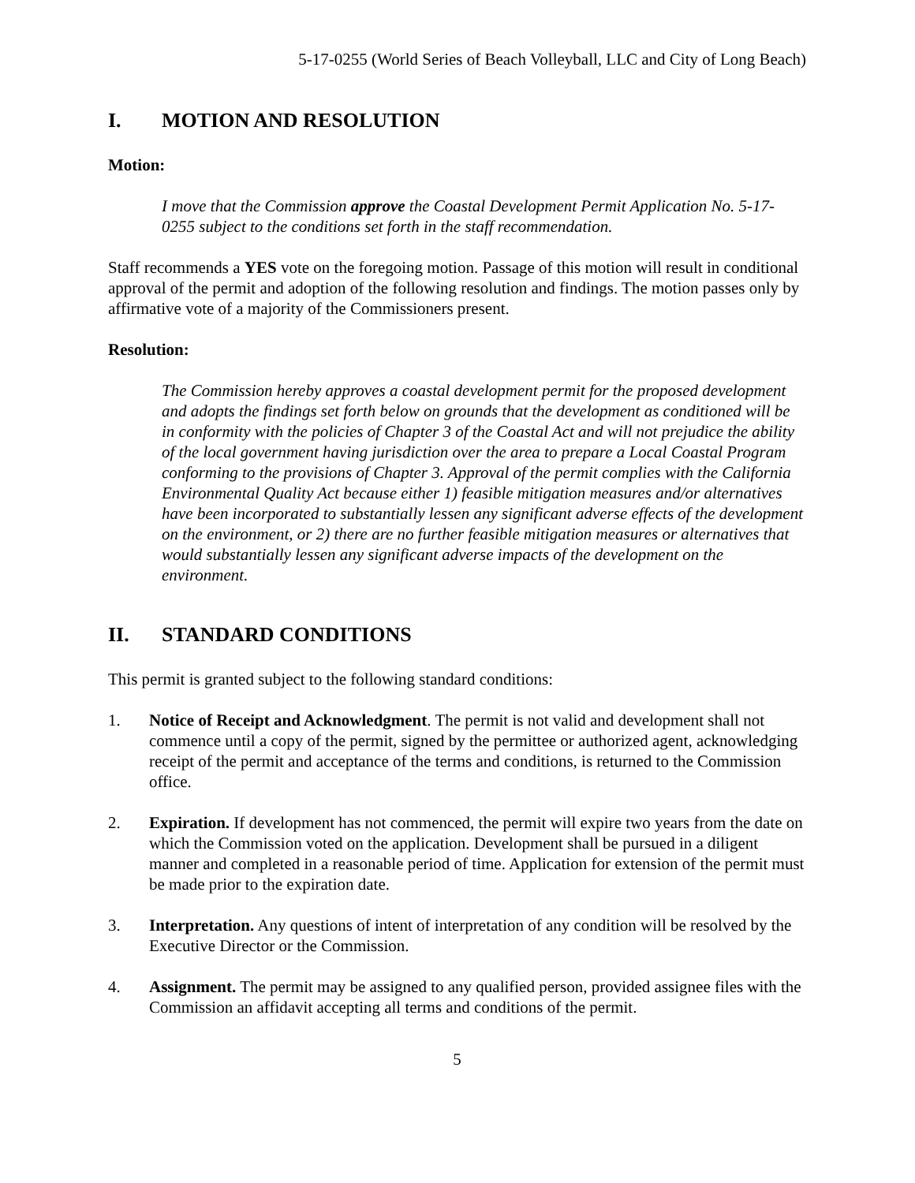5-17-0255 (World Series of Beach Volleyball, LLC and City of Long Beach)
I. MOTION AND RESOLUTION
Motion:
I move that the Commission approve the Coastal Development Permit Application No. 5-17-0255 subject to the conditions set forth in the staff recommendation.
Staff recommends a YES vote on the foregoing motion. Passage of this motion will result in conditional approval of the permit and adoption of the following resolution and findings. The motion passes only by affirmative vote of a majority of the Commissioners present.
Resolution:
The Commission hereby approves a coastal development permit for the proposed development and adopts the findings set forth below on grounds that the development as conditioned will be in conformity with the policies of Chapter 3 of the Coastal Act and will not prejudice the ability of the local government having jurisdiction over the area to prepare a Local Coastal Program conforming to the provisions of Chapter 3. Approval of the permit complies with the California Environmental Quality Act because either 1) feasible mitigation measures and/or alternatives have been incorporated to substantially lessen any significant adverse effects of the development on the environment, or 2) there are no further feasible mitigation measures or alternatives that would substantially lessen any significant adverse impacts of the development on the environment.
II. STANDARD CONDITIONS
This permit is granted subject to the following standard conditions:
1. Notice of Receipt and Acknowledgment. The permit is not valid and development shall not commence until a copy of the permit, signed by the permittee or authorized agent, acknowledging receipt of the permit and acceptance of the terms and conditions, is returned to the Commission office.
2. Expiration. If development has not commenced, the permit will expire two years from the date on which the Commission voted on the application. Development shall be pursued in a diligent manner and completed in a reasonable period of time. Application for extension of the permit must be made prior to the expiration date.
3. Interpretation. Any questions of intent of interpretation of any condition will be resolved by the Executive Director or the Commission.
4. Assignment. The permit may be assigned to any qualified person, provided assignee files with the Commission an affidavit accepting all terms and conditions of the permit.
5